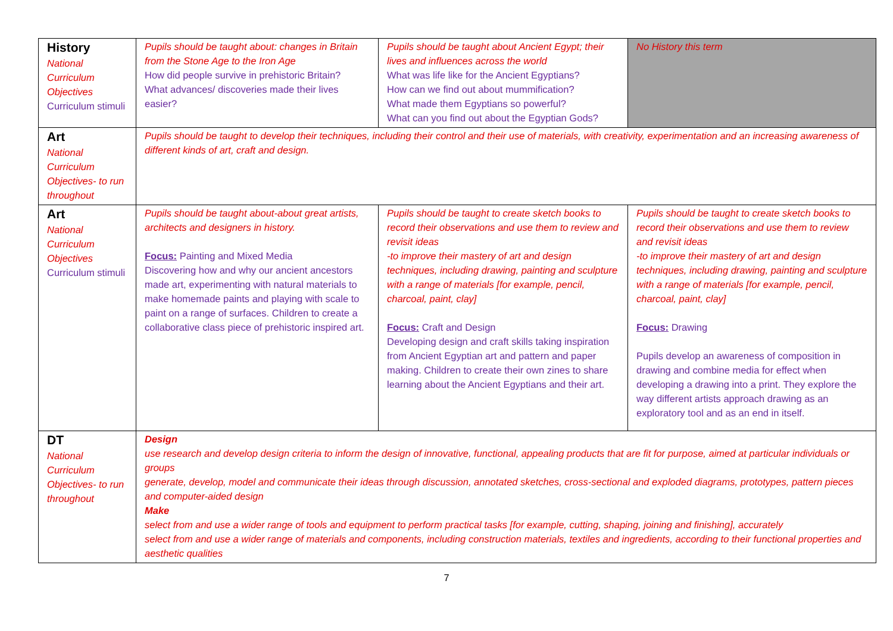| History National Curriculum Objectives Curriculum stimuli | Pupils should be taught about: changes in Britain from the Stone Age to the Iron Age How did people survive in prehistoric Britain? What advances/ discoveries made their lives easier? | Pupils should be taught about Ancient Egypt; their lives and influences across the world What was life like for the Ancient Egyptians? How can we find out about mummification? What made them Egyptians so powerful? What can you find out about the Egyptian Gods? | No History this term |
| Art National Curriculum Objectives- to run throughout | Pupils should be taught to develop their techniques, including their control and their use of materials, with creativity, experimentation and an increasing awareness of different kinds of art, craft and design. | | |
| Art National Curriculum Objectives Curriculum stimuli | Pupils should be taught about-about great artists, architects and designers in history. Focus: Painting and Mixed Media Discovering how and why our ancient ancestors made art, experimenting with natural materials to make homemade paints and playing with scale to paint on a range of surfaces. Children to create a collaborative class piece of prehistoric inspired art. | Pupils should be taught to create sketch books to record their observations and use them to review and revisit ideas -to improve their mastery of art and design techniques, including drawing, painting and sculpture with a range of materials [for example, pencil, charcoal, paint, clay] Focus: Craft and Design Developing design and craft skills taking inspiration from Ancient Egyptian art and pattern and paper making. Children to create their own zines to share learning about the Ancient Egyptians and their art. | Pupils should be taught to create sketch books to record their observations and use them to review and revisit ideas -to improve their mastery of art and design techniques, including drawing, painting and sculpture with a range of materials [for example, pencil, charcoal, paint, clay] Focus: Drawing Pupils develop an awareness of composition in drawing and combine media for effect when developing a drawing into a print. They explore the way different artists approach drawing as an exploratory tool and as an end in itself. |
| DT National Curriculum Objectives- to run throughout | Design use research and develop design criteria to inform the design of innovative, functional, appealing products that are fit for purpose, aimed at particular individuals or groups generate, develop, model and communicate their ideas through discussion, annotated sketches, cross-sectional and exploded diagrams, prototypes, pattern pieces and computer-aided design Make select from and use a wider range of tools and equipment to perform practical tasks [for example, cutting, shaping, joining and finishing], accurately select from and use a wider range of materials and components, including construction materials, textiles and ingredients, according to their functional properties and aesthetic qualities | | |
7